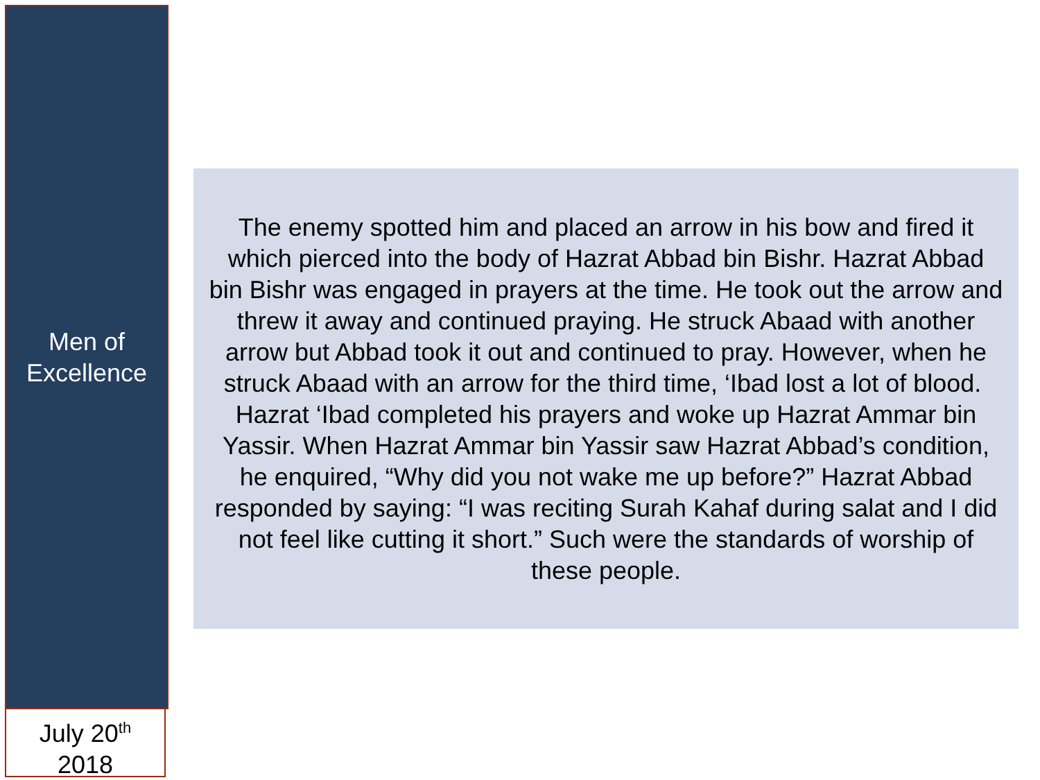Men of
Excellence
July 20<sup>th</sup>
2018
The enemy spotted him and placed an arrow in his bow and fired it which pierced into the body of Hazrat Abbad bin Bishr. Hazrat Abbad bin Bishr was engaged in prayers at the time. He took out the arrow and threw it away and continued praying. He struck Abaad with another arrow but Abbad took it out and continued to pray. However, when he struck Abaad with an arrow for the third time, ‘Ibad lost a lot of blood. Hazrat ‘Ibad completed his prayers and woke up Hazrat Ammar bin Yassir. When Hazrat Ammar bin Yassir saw Hazrat Abbad’s condition, he enquired, “Why did you not wake me up before?” Hazrat Abbad responded by saying: “I was reciting Surah Kahaf during salat and I did not feel like cutting it short.” Such were the standards of worship of these people.